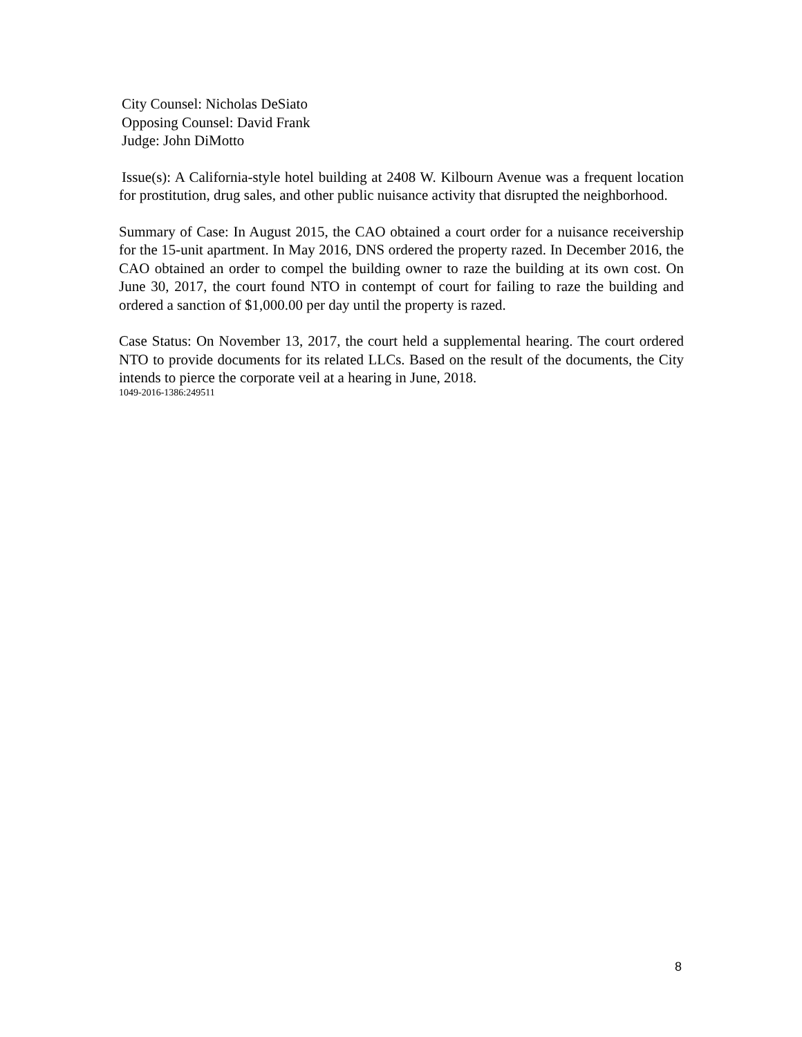City Counsel: Nicholas DeSiato
Opposing Counsel: David Frank
Judge: John DiMotto
Issue(s): A California-style hotel building at 2408 W. Kilbourn Avenue was a frequent location for prostitution, drug sales, and other public nuisance activity that disrupted the neighborhood.
Summary of Case: In August 2015, the CAO obtained a court order for a nuisance receivership for the 15-unit apartment. In May 2016, DNS ordered the property razed. In December 2016, the CAO obtained an order to compel the building owner to raze the building at its own cost. On June 30, 2017, the court found NTO in contempt of court for failing to raze the building and ordered a sanction of $1,000.00 per day until the property is razed.
Case Status: On November 13, 2017, the court held a supplemental hearing. The court ordered NTO to provide documents for its related LLCs. Based on the result of the documents, the City intends to pierce the corporate veil at a hearing in June, 2018.
1049-2016-1386:249511
8